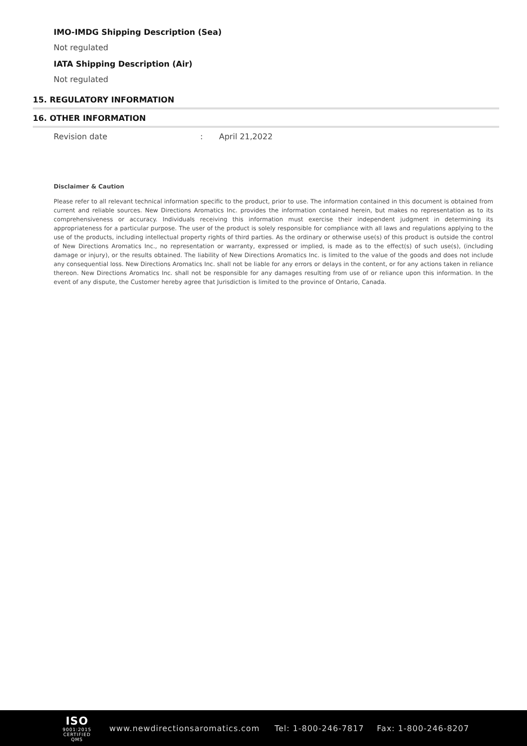IMO-IMDG Shipping Description (Sea)
Not regulated
IATA Shipping Description (Air)
Not regulated
15. REGULATORY INFORMATION
16. OTHER INFORMATION
Revision date: April 21,2022
Disclaimer & Caution
Please refer to all relevant technical information specific to the product, prior to use. The information contained in this document is obtained from current and reliable sources. New Directions Aromatics Inc. provides the information contained herein, but makes no representation as to its comprehensiveness or accuracy. Individuals receiving this information must exercise their independent judgment in determining its appropriateness for a particular purpose. The user of the product is solely responsible for compliance with all laws and regulations applying to the use of the products, including intellectual property rights of third parties. As the ordinary or otherwise use(s) of this product is outside the control of New Directions Aromatics Inc., no representation or warranty, expressed or implied, is made as to the effect(s) of such use(s), (including damage or injury), or the results obtained. The liability of New Directions Aromatics Inc. is limited to the value of the goods and does not include any consequential loss. New Directions Aromatics Inc. shall not be liable for any errors or delays in the content, or for any actions taken in reliance thereon. New Directions Aromatics Inc. shall not be responsible for any damages resulting from use of or reliance upon this information. In the event of any dispute, the Customer hereby agree that Jurisdiction is limited to the province of Ontario, Canada.
ISO
9001:2015
CERTIFIED QMS
www.newdirectionsaromatics.com Tel: 1-800-246-7817 Fax: 1-800-246-8207